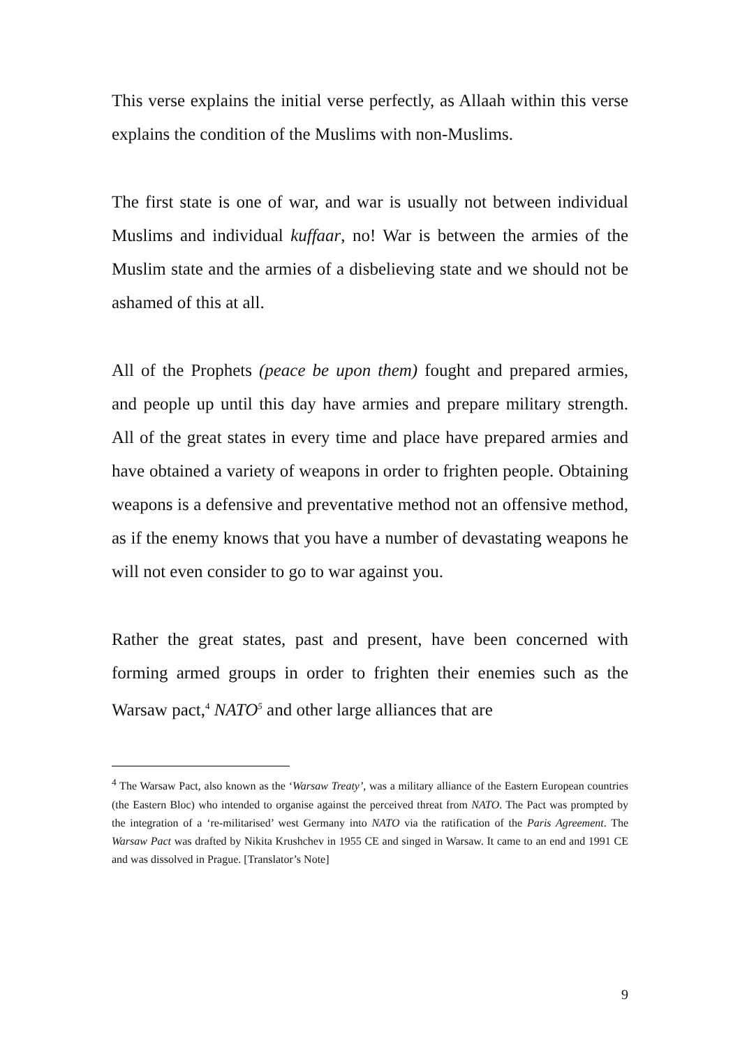This verse explains the initial verse perfectly, as Allaah within this verse explains the condition of the Muslims with non-Muslims.
The first state is one of war, and war is usually not between individual Muslims and individual kuffaar, no! War is between the armies of the Muslim state and the armies of a disbelieving state and we should not be ashamed of this at all.
All of the Prophets (peace be upon them) fought and prepared armies, and people up until this day have armies and prepare military strength. All of the great states in every time and place have prepared armies and have obtained a variety of weapons in order to frighten people. Obtaining weapons is a defensive and preventative method not an offensive method, as if the enemy knows that you have a number of devastating weapons he will not even consider to go to war against you.
Rather the great states, past and present, have been concerned with forming armed groups in order to frighten their enemies such as the Warsaw pact,<sup>4</sup> NATO<sup>5</sup> and other large alliances that are
<sup>4</sup> The Warsaw Pact, also known as the ‘Warsaw Treaty’, was a military alliance of the Eastern European countries (the Eastern Bloc) who intended to organise against the perceived threat from NATO. The Pact was prompted by the integration of a ‘re-militarised’ west Germany into NATO via the ratification of the Paris Agreement. The Warsaw Pact was drafted by Nikita Krushchev in 1955 CE and singed in Warsaw. It came to an end and 1991 CE and was dissolved in Prague. [Translator’s Note]
9